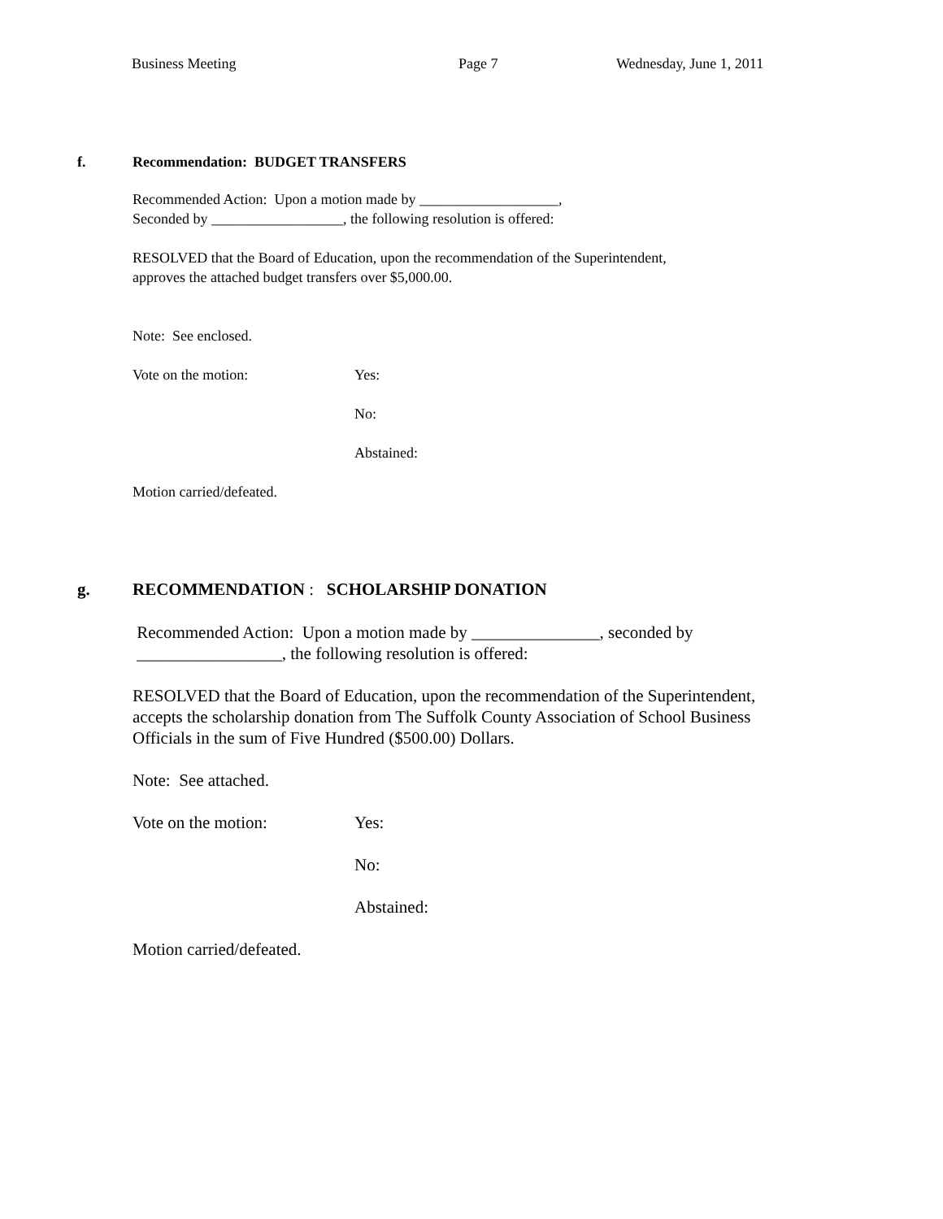Business Meeting Page 7 Wednesday, June 1, 2011
f. Recommendation: BUDGET TRANSFERS
Recommended Action: Upon a motion made by ___________________,
Seconded by __________________, the following resolution is offered:
RESOLVED that the Board of Education, upon the recommendation of the Superintendent,
approves the attached budget transfers over $5,000.00.
Note: See enclosed.
Vote on the motion: Yes:
No:
Abstained:
Motion carried/defeated.
g. RECOMMENDATION : SCHOLARSHIP DONATION
Recommended Action: Upon a motion made by _______________, seconded by
_________________, the following resolution is offered:
RESOLVED that the Board of Education, upon the recommendation of the Superintendent,
accepts the scholarship donation from The Suffolk County Association of School Business
Officials in the sum of Five Hundred ($500.00) Dollars.
Note: See attached.
Vote on the motion: Yes:
No:
Abstained:
Motion carried/defeated.